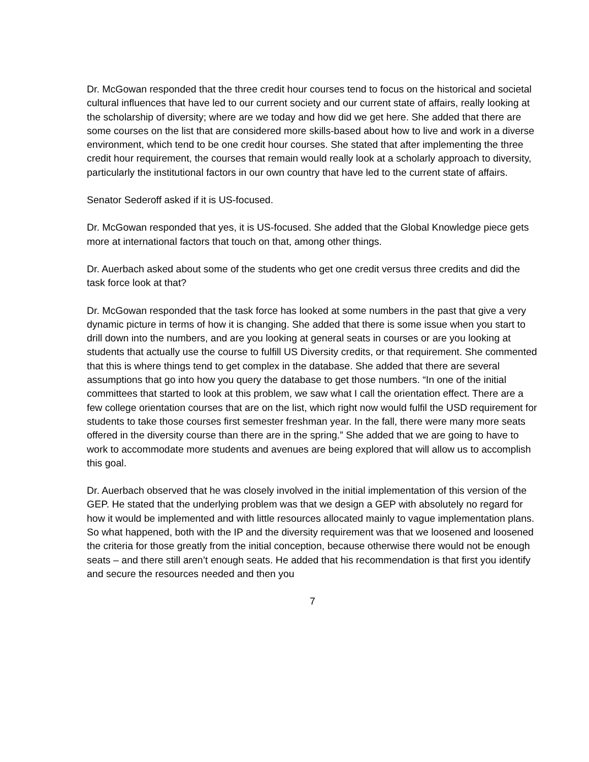Dr. McGowan responded that the three credit hour courses tend to focus on the historical and societal cultural influences that have led to our current society and our current state of affairs, really looking at the scholarship of diversity; where are we today and how did we get here. She added that there are some courses on the list that are considered more skills-based about how to live and work in a diverse environment, which tend to be one credit hour courses. She stated that after implementing the three credit hour requirement, the courses that remain would really look at a scholarly approach to diversity, particularly the institutional factors in our own country that have led to the current state of affairs.
Senator Sederoff asked if it is US-focused.
Dr. McGowan responded that yes, it is US-focused. She added that the Global Knowledge piece gets more at international factors that touch on that, among other things.
Dr. Auerbach asked about some of the students who get one credit versus three credits and did the task force look at that?
Dr. McGowan responded that the task force has looked at some numbers in the past that give a very dynamic picture in terms of how it is changing. She added that there is some issue when you start to drill down into the numbers, and are you looking at general seats in courses or are you looking at students that actually use the course to fulfill US Diversity credits, or that requirement. She commented that this is where things tend to get complex in the database. She added that there are several assumptions that go into how you query the database to get those numbers. “In one of the initial committees that started to look at this problem, we saw what I call the orientation effect. There are a few college orientation courses that are on the list, which right now would fulfil the USD requirement for students to take those courses first semester freshman year. In the fall, there were many more seats offered in the diversity course than there are in the spring.” She added that we are going to have to work to accommodate more students and avenues are being explored that will allow us to accomplish this goal.
Dr. Auerbach observed that he was closely involved in the initial implementation of this version of the GEP. He stated that the underlying problem was that we design a GEP with absolutely no regard for how it would be implemented and with little resources allocated mainly to vague implementation plans. So what happened, both with the IP and the diversity requirement was that we loosened and loosened the criteria for those greatly from the initial conception, because otherwise there would not be enough seats – and there still aren’t enough seats. He added that his recommendation is that first you identify and secure the resources needed and then you
7